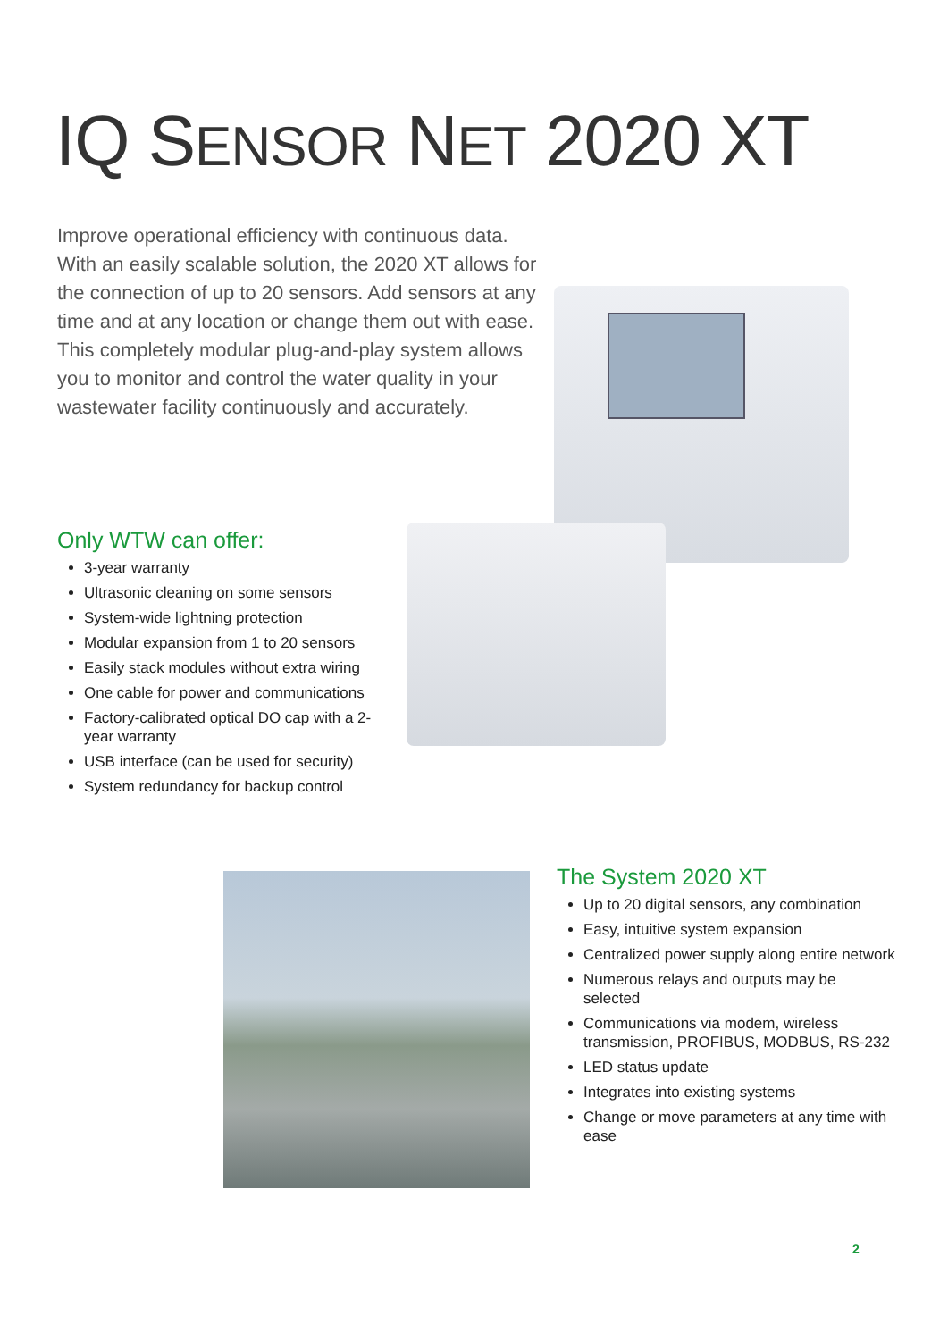IQ SENSOR NET 2020 XT
Improve operational efficiency with continuous data. With an easily scalable solution, the 2020 XT allows for the connection of up to 20 sensors. Add sensors at any time and at any location or change them out with ease. This completely modular plug-and-play system allows you to monitor and control the water quality in your wastewater facility continuously and accurately.
Only WTW can offer:
3-year warranty
Ultrasonic cleaning on some sensors
System-wide lightning protection
Modular expansion from 1 to 20 sensors
Easily stack modules without extra wiring
One cable for power and communications
Factory-calibrated optical DO cap with a 2-year warranty
USB interface (can be used for security)
System redundancy for backup control
The System 2020 XT
Up to 20 digital sensors, any combination
Easy, intuitive system expansion
Centralized power supply along entire network
Numerous relays and outputs may be selected
Communications via modem, wireless transmission, PROFIBUS, MODBUS, RS-232
LED status update
Integrates into existing systems
Change or move parameters at any time with ease
2